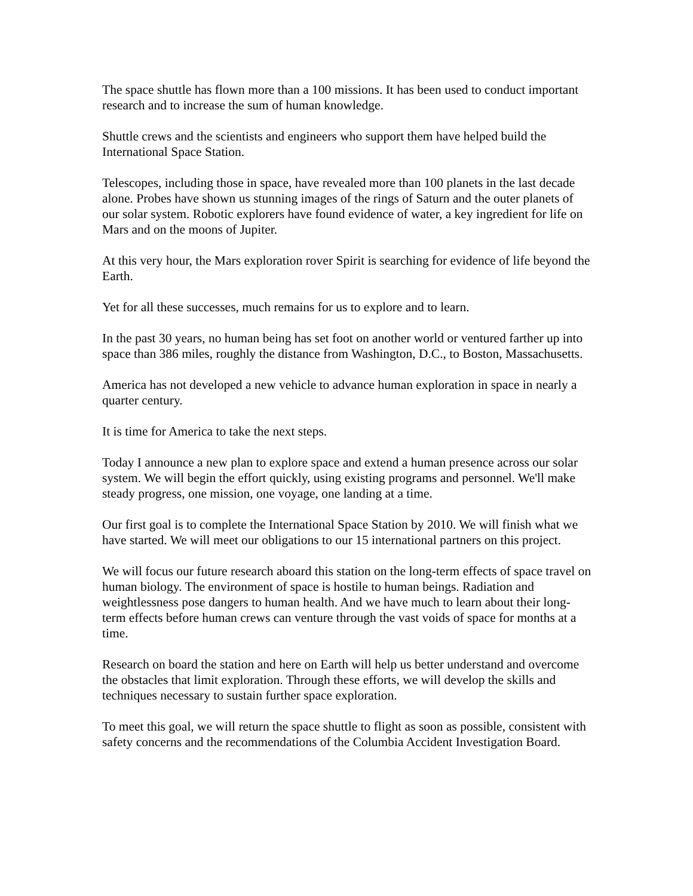The space shuttle has flown more than a 100 missions. It has been used to conduct important research and to increase the sum of human knowledge.
Shuttle crews and the scientists and engineers who support them have helped build the International Space Station.
Telescopes, including those in space, have revealed more than 100 planets in the last decade alone. Probes have shown us stunning images of the rings of Saturn and the outer planets of our solar system. Robotic explorers have found evidence of water, a key ingredient for life on Mars and on the moons of Jupiter.
At this very hour, the Mars exploration rover Spirit is searching for evidence of life beyond the Earth.
Yet for all these successes, much remains for us to explore and to learn.
In the past 30 years, no human being has set foot on another world or ventured farther up into space than 386 miles, roughly the distance from Washington, D.C., to Boston, Massachusetts.
America has not developed a new vehicle to advance human exploration in space in nearly a quarter century.
It is time for America to take the next steps.
Today I announce a new plan to explore space and extend a human presence across our solar system. We will begin the effort quickly, using existing programs and personnel. We'll make steady progress, one mission, one voyage, one landing at a time.
Our first goal is to complete the International Space Station by 2010. We will finish what we have started. We will meet our obligations to our 15 international partners on this project.
We will focus our future research aboard this station on the long-term effects of space travel on human biology. The environment of space is hostile to human beings. Radiation and weightlessness pose dangers to human health. And we have much to learn about their long-term effects before human crews can venture through the vast voids of space for months at a time.
Research on board the station and here on Earth will help us better understand and overcome the obstacles that limit exploration. Through these efforts, we will develop the skills and techniques necessary to sustain further space exploration.
To meet this goal, we will return the space shuttle to flight as soon as possible, consistent with safety concerns and the recommendations of the Columbia Accident Investigation Board.